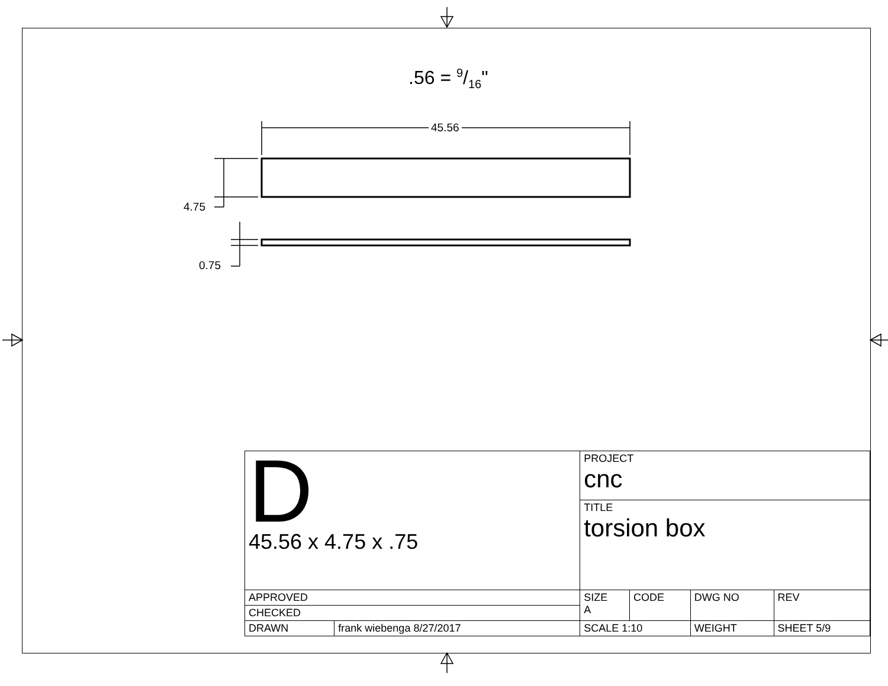.56 = 9/16"
45.56
4.75
0.75
| D 45.56 x 4.75 x .75 | | PROJECT cnc | | | |
| | | TITLE torsion box | | | |
| APPROVED | | SIZE A | CODE | DWG NO | REV |
| CHECKED | | | | | |
| DRAWN | frank wiebenga 8/27/2017 | SCALE 1:10 | | WEIGHT | SHEET 5/9 |